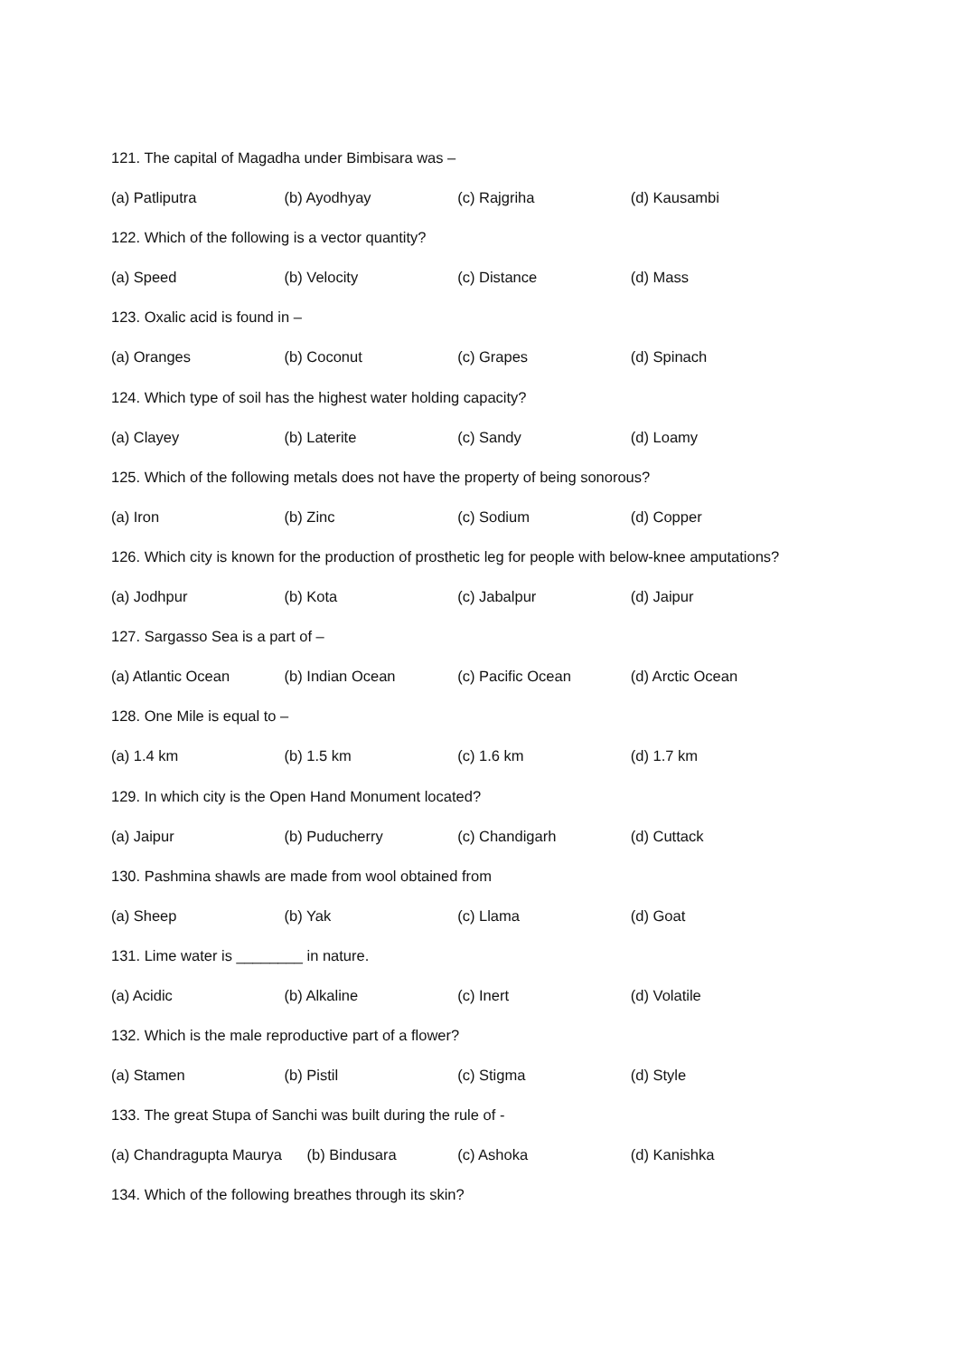121. The capital of Magadha under Bimbisara was –
(a) Patliputra (b) Ayodhyay (c) Rajgriha (d) Kausambi
122. Which of the following is a vector quantity?
(a) Speed (b) Velocity (c) Distance (d) Mass
123. Oxalic acid is found in –
(a) Oranges (b) Coconut (c) Grapes (d) Spinach
124. Which type of soil has the highest water holding capacity?
(a) Clayey (b) Laterite (c) Sandy (d) Loamy
125. Which of the following metals does not have the property of being sonorous?
(a) Iron (b) Zinc (c) Sodium (d) Copper
126. Which city is known for the production of prosthetic leg for people with below-knee amputations?
(a) Jodhpur (b) Kota (c) Jabalpur (d) Jaipur
127. Sargasso Sea is a part of –
(a) Atlantic Ocean (b) Indian Ocean (c) Pacific Ocean (d) Arctic Ocean
128. One Mile is equal to –
(a) 1.4 km (b) 1.5 km (c) 1.6 km (d) 1.7 km
129. In which city is the Open Hand Monument located?
(a) Jaipur (b) Puducherry (c) Chandigarh (d) Cuttack
130. Pashmina shawls are made from wool obtained from
(a) Sheep (b) Yak (c) Llama (d) Goat
131. Lime water is ________ in nature.
(a) Acidic (b) Alkaline (c) Inert (d) Volatile
132. Which is the male reproductive part of a flower?
(a) Stamen (b) Pistil (c) Stigma (d) Style
133. The great Stupa of Sanchi was built during the rule of -
(a) Chandragupta Maurya (b) Bindusara (c) Ashoka (d) Kanishka
134. Which of the following breathes through its skin?